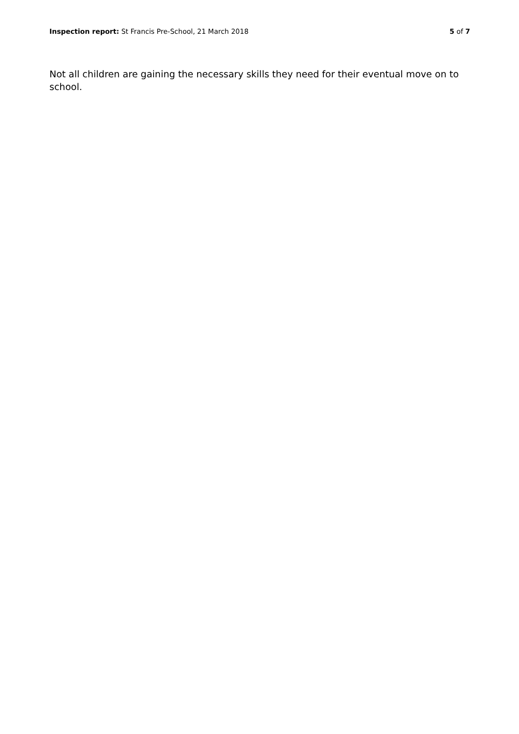Inspection report: St Francis Pre-School, 21 March 2018 5 of 7
Not all children are gaining the necessary skills they need for their eventual move on to school.